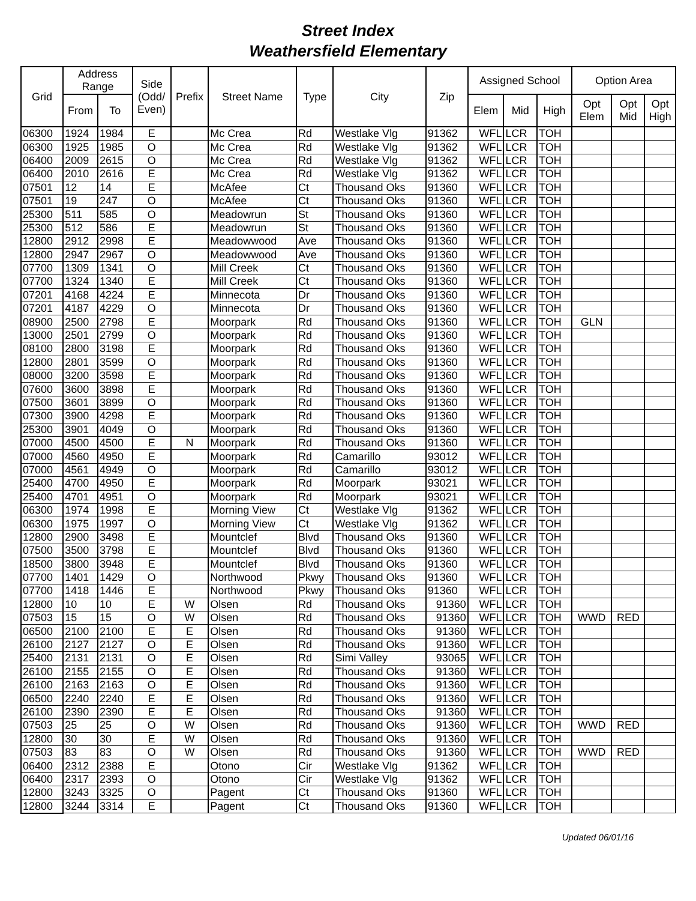Street Index
Weathersfield Elementary
| Grid | Address Range | | Side (Odd/ Even) | Prefix | Street Name | Type | City | Zip | Assigned School | | | Option Area | | |
| --- | --- | --- | --- | --- | --- | --- | --- | --- | --- | --- | --- | --- | --- | --- |
| | From | To | | | | | | | Elem | Mid | High | Opt Elem | Opt Mid | Opt High |
| 06300 | 1924 | 1984 | E | | Mc Crea | Rd | Westlake Vlg | 91362 | WFL | LCR | TOH | | | |
| 06300 | 1925 | 1985 | O | | Mc Crea | Rd | Westlake Vlg | 91362 | WFL | LCR | TOH | | | |
| 06400 | 2009 | 2615 | O | | Mc Crea | Rd | Westlake Vlg | 91362 | WFL | LCR | TOH | | | |
| 06400 | 2010 | 2616 | E | | Mc Crea | Rd | Westlake Vlg | 91362 | WFL | LCR | TOH | | | |
| 07501 | 12 | 14 | E | | McAfee | Ct | Thousand Oks | 91360 | WFL | LCR | TOH | | | |
| 07501 | 19 | 247 | O | | McAfee | Ct | Thousand Oks | 91360 | WFL | LCR | TOH | | | |
| 25300 | 511 | 585 | O | | Meadowrun | St | Thousand Oks | 91360 | WFL | LCR | TOH | | | |
| 25300 | 512 | 586 | E | | Meadowrun | St | Thousand Oks | 91360 | WFL | LCR | TOH | | | |
| 12800 | 2912 | 2998 | E | | Meadowwood | Ave | Thousand Oks | 91360 | WFL | LCR | TOH | | | |
| 12800 | 2947 | 2967 | O | | Meadowwood | Ave | Thousand Oks | 91360 | WFL | LCR | TOH | | | |
| 07700 | 1309 | 1341 | O | | Mill Creek | Ct | Thousand Oks | 91360 | WFL | LCR | TOH | | | |
| 07700 | 1324 | 1340 | E | | Mill Creek | Ct | Thousand Oks | 91360 | WFL | LCR | TOH | | | |
| 07201 | 4168 | 4224 | E | | Minnecota | Dr | Thousand Oks | 91360 | WFL | LCR | TOH | | | |
| 07201 | 4187 | 4229 | O | | Minnecota | Dr | Thousand Oks | 91360 | WFL | LCR | TOH | | | |
| 08900 | 2500 | 2798 | E | | Moorpark | Rd | Thousand Oks | 91360 | WFL | LCR | TOH | GLN | | |
| 13000 | 2501 | 2799 | O | | Moorpark | Rd | Thousand Oks | 91360 | WFL | LCR | TOH | | | |
| 08100 | 2800 | 3198 | E | | Moorpark | Rd | Thousand Oks | 91360 | WFL | LCR | TOH | | | |
| 12800 | 2801 | 3599 | O | | Moorpark | Rd | Thousand Oks | 91360 | WFL | LCR | TOH | | | |
| 08000 | 3200 | 3598 | E | | Moorpark | Rd | Thousand Oks | 91360 | WFL | LCR | TOH | | | |
| 07600 | 3600 | 3898 | E | | Moorpark | Rd | Thousand Oks | 91360 | WFL | LCR | TOH | | | |
| 07500 | 3601 | 3899 | O | | Moorpark | Rd | Thousand Oks | 91360 | WFL | LCR | TOH | | | |
| 07300 | 3900 | 4298 | E | | Moorpark | Rd | Thousand Oks | 91360 | WFL | LCR | TOH | | | |
| 25300 | 3901 | 4049 | O | | Moorpark | Rd | Thousand Oks | 91360 | WFL | LCR | TOH | | | |
| 07000 | 4500 | 4500 | E | N | Moorpark | Rd | Thousand Oks | 91360 | WFL | LCR | TOH | | | |
| 07000 | 4560 | 4950 | E | | Moorpark | Rd | Camarillo | 93012 | WFL | LCR | TOH | | | |
| 07000 | 4561 | 4949 | O | | Moorpark | Rd | Camarillo | 93012 | WFL | LCR | TOH | | | |
| 25400 | 4700 | 4950 | E | | Moorpark | Rd | Moorpark | 93021 | WFL | LCR | TOH | | | |
| 25400 | 4701 | 4951 | O | | Moorpark | Rd | Moorpark | 93021 | WFL | LCR | TOH | | | |
| 06300 | 1974 | 1998 | E | | Morning View | Ct | Westlake Vlg | 91362 | WFL | LCR | TOH | | | |
| 06300 | 1975 | 1997 | O | | Morning View | Ct | Westlake Vlg | 91362 | WFL | LCR | TOH | | | |
| 12800 | 2900 | 3498 | E | | Mountclef | Blvd | Thousand Oks | 91360 | WFL | LCR | TOH | | | |
| 07500 | 3500 | 3798 | E | | Mountclef | Blvd | Thousand Oks | 91360 | WFL | LCR | TOH | | | |
| 18500 | 3800 | 3948 | E | | Mountclef | Blvd | Thousand Oks | 91360 | WFL | LCR | TOH | | | |
| 07700 | 1401 | 1429 | O | | Northwood | Pkwy | Thousand Oks | 91360 | WFL | LCR | TOH | | | |
| 07700 | 1418 | 1446 | E | | Northwood | Pkwy | Thousand Oks | 91360 | WFL | LCR | TOH | | | |
| 12800 | 10 | 10 | E | W | Olsen | Rd | Thousand Oks | 91360 | WFL | LCR | TOH | | | |
| 07503 | 15 | 15 | O | W | Olsen | Rd | Thousand Oks | 91360 | WFL | LCR | TOH | WWD | RED | |
| 06500 | 2100 | 2100 | E | E | Olsen | Rd | Thousand Oks | 91360 | WFL | LCR | TOH | | | |
| 26100 | 2127 | 2127 | O | E | Olsen | Rd | Thousand Oks | 91360 | WFL | LCR | TOH | | | |
| 25400 | 2131 | 2131 | O | E | Olsen | Rd | Simi Valley | 93065 | WFL | LCR | TOH | | | |
| 26100 | 2155 | 2155 | O | E | Olsen | Rd | Thousand Oks | 91360 | WFL | LCR | TOH | | | |
| 26100 | 2163 | 2163 | O | E | Olsen | Rd | Thousand Oks | 91360 | WFL | LCR | TOH | | | |
| 06500 | 2240 | 2240 | E | E | Olsen | Rd | Thousand Oks | 91360 | WFL | LCR | TOH | | | |
| 26100 | 2390 | 2390 | E | E | Olsen | Rd | Thousand Oks | 91360 | WFL | LCR | TOH | | | |
| 07503 | 25 | 25 | O | W | Olsen | Rd | Thousand Oks | 91360 | WFL | LCR | TOH | WWD | RED | |
| 12800 | 30 | 30 | E | W | Olsen | Rd | Thousand Oks | 91360 | WFL | LCR | TOH | | | |
| 07503 | 83 | 83 | O | W | Olsen | Rd | Thousand Oks | 91360 | WFL | LCR | TOH | WWD | RED | |
| 06400 | 2312 | 2388 | E | | Otono | Cir | Westlake Vlg | 91362 | WFL | LCR | TOH | | | |
| 06400 | 2317 | 2393 | O | | Otono | Cir | Westlake Vlg | 91362 | WFL | LCR | TOH | | | |
| 12800 | 3243 | 3325 | O | | Pagent | Ct | Thousand Oks | 91360 | WFL | LCR | TOH | | | |
| 12800 | 3244 | 3314 | E | | Pagent | Ct | Thousand Oks | 91360 | WFL | LCR | TOH | | | |
Updated 06/01/16